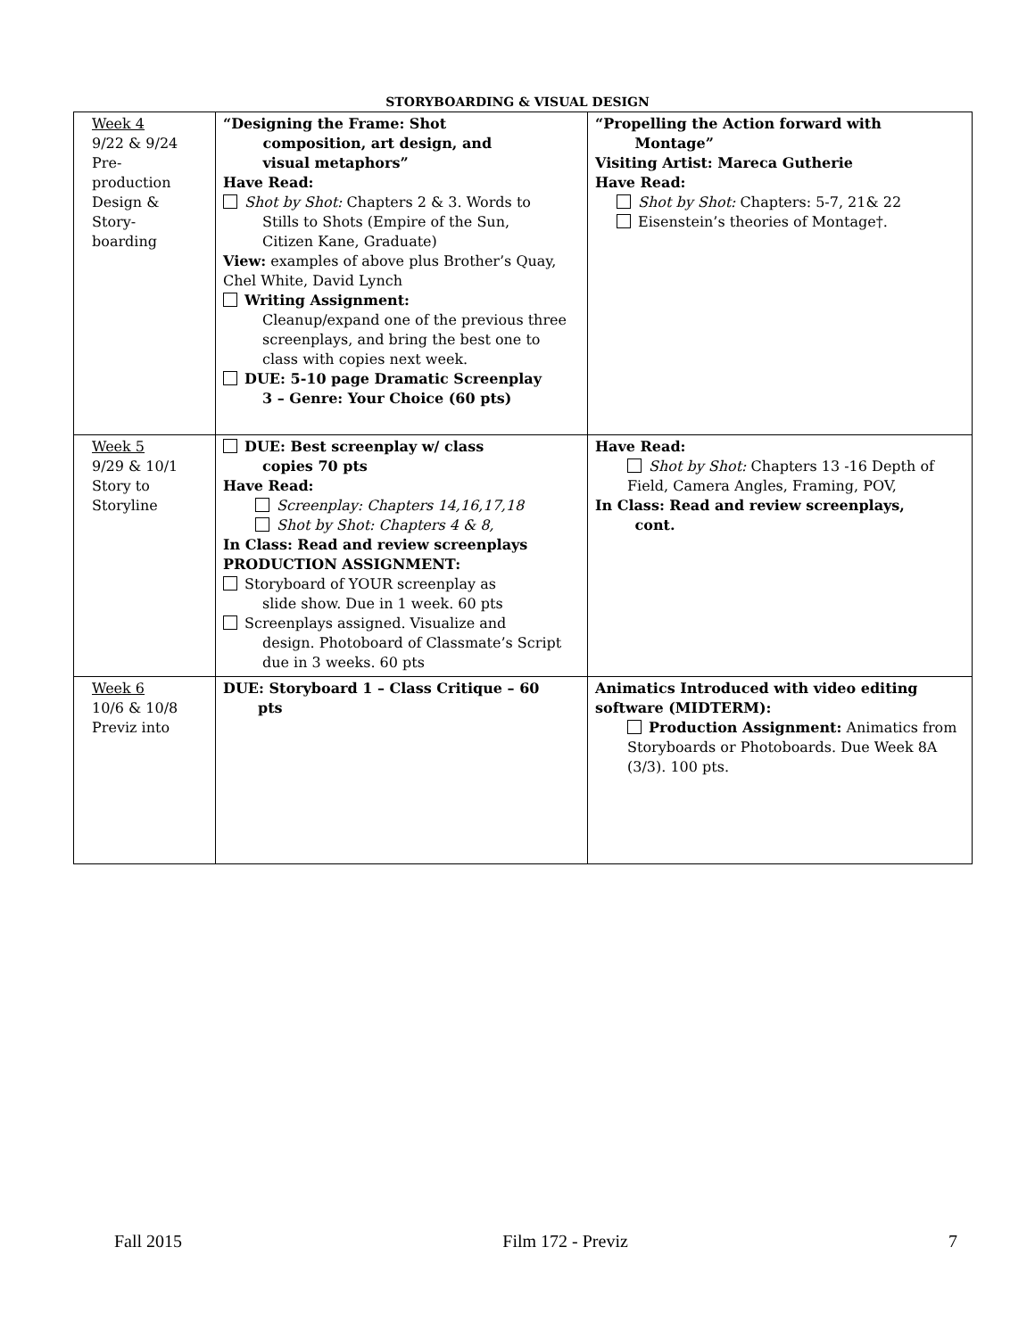STORYBOARDING & VISUAL DESIGN
| Week 4 9/22 & 9/24 Pre- production Design & Story- boarding | “Designing the Frame: Shot composition, art design, and visual metaphors” Have Read: Shot by Shot: Chapters 2 & 3. Words to Stills to Shots (Empire of the Sun, Citizen Kane, Graduate) View: examples of above plus Brother’s Quay, Chel White, David Lynch Writing Assignment: Cleanup/expand one of the previous three screenplays, and bring the best one to class with copies next week. DUE: 5-10 page Dramatic Screenplay 3 – Genre: Your Choice (60 pts) | “Propelling the Action forward with Montage” Visiting Artist: Mareca Gutherie Have Read: Shot by Shot: Chapters: 5-7, 21& 22 Eisenstein’s theories of Montage†. |
| Week 5 9/29 & 10/1 Story to Storyline | DUE: Best screenplay w/ class copies 70 pts Have Read: Screenplay: Chapters 14,16,17,18 Shot by Shot: Chapters 4 & 8, In Class: Read and review screenplays PRODUCTION ASSIGNMENT: Storyboard of YOUR screenplay as slide show. Due in 1 week. 60 pts Screenplays assigned. Visualize and design. Photoboard of Classmate’s Script due in 3 weeks. 60 pts | Have Read: Shot by Shot: Chapters 13 -16 Depth of Field, Camera Angles, Framing, POV, In Class: Read and review screenplays, cont. |
| Week 6 10/6 & 10/8 Previz into | DUE: Storyboard 1 – Class Critique – 60 pts | Animatics Introduced with video editing software (MIDTERM): Production Assignment: Animatics from Storyboards or Photoboards. Due Week 8A (3/3). 100 pts. |
Fall 2015 Film 172 - Previz 7